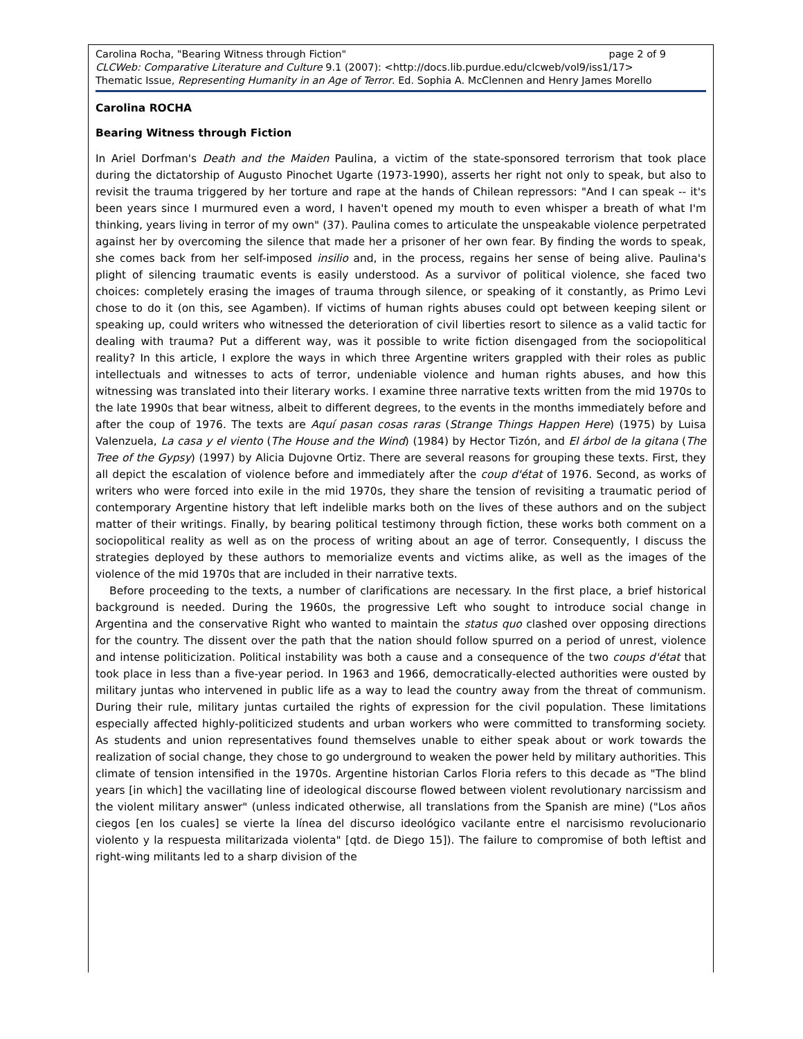Carolina Rocha, "Bearing Witness through Fiction" page 2 of 9
CLCWeb: Comparative Literature and Culture 9.1 (2007): <http://docs.lib.purdue.edu/clcweb/vol9/iss1/17>
Thematic Issue, Representing Humanity in an Age of Terror. Ed. Sophia A. McClennen and Henry James Morello
Carolina ROCHA
Bearing Witness through Fiction
In Ariel Dorfman's Death and the Maiden Paulina, a victim of the state-sponsored terrorism that took place during the dictatorship of Augusto Pinochet Ugarte (1973-1990), asserts her right not only to speak, but also to revisit the trauma triggered by her torture and rape at the hands of Chilean repressors: "And I can speak -- it's been years since I murmured even a word, I haven't opened my mouth to even whisper a breath of what I'm thinking, years living in terror of my own" (37). Paulina comes to articulate the unspeakable violence perpetrated against her by overcoming the silence that made her a prisoner of her own fear. By finding the words to speak, she comes back from her self-imposed insilio and, in the process, regains her sense of being alive. Paulina's plight of silencing traumatic events is easily understood. As a survivor of political violence, she faced two choices: completely erasing the images of trauma through silence, or speaking of it constantly, as Primo Levi chose to do it (on this, see Agamben). If victims of human rights abuses could opt between keeping silent or speaking up, could writers who witnessed the deterioration of civil liberties resort to silence as a valid tactic for dealing with trauma? Put a different way, was it possible to write fiction disengaged from the sociopolitical reality? In this article, I explore the ways in which three Argentine writers grappled with their roles as public intellectuals and witnesses to acts of terror, undeniable violence and human rights abuses, and how this witnessing was translated into their literary works. I examine three narrative texts written from the mid 1970s to the late 1990s that bear witness, albeit to different degrees, to the events in the months immediately before and after the coup of 1976. The texts are Aquí pasan cosas raras (Strange Things Happen Here) (1975) by Luisa Valenzuela, La casa y el viento (The House and the Wind) (1984) by Hector Tizón, and El árbol de la gitana (The Tree of the Gypsy) (1997) by Alicia Dujovne Ortiz. There are several reasons for grouping these texts. First, they all depict the escalation of violence before and immediately after the coup d'état of 1976. Second, as works of writers who were forced into exile in the mid 1970s, they share the tension of revisiting a traumatic period of contemporary Argentine history that left indelible marks both on the lives of these authors and on the subject matter of their writings. Finally, by bearing political testimony through fiction, these works both comment on a sociopolitical reality as well as on the process of writing about an age of terror. Consequently, I discuss the strategies deployed by these authors to memorialize events and victims alike, as well as the images of the violence of the mid 1970s that are included in their narrative texts.
Before proceeding to the texts, a number of clarifications are necessary. In the first place, a brief historical background is needed. During the 1960s, the progressive Left who sought to introduce social change in Argentina and the conservative Right who wanted to maintain the status quo clashed over opposing directions for the country. The dissent over the path that the nation should follow spurred on a period of unrest, violence and intense politicization. Political instability was both a cause and a consequence of the two coups d'état that took place in less than a five-year period. In 1963 and 1966, democratically-elected authorities were ousted by military juntas who intervened in public life as a way to lead the country away from the threat of communism. During their rule, military juntas curtailed the rights of expression for the civil population. These limitations especially affected highly-politicized students and urban workers who were committed to transforming society. As students and union representatives found themselves unable to either speak about or work towards the realization of social change, they chose to go underground to weaken the power held by military authorities. This climate of tension intensified in the 1970s. Argentine historian Carlos Floria refers to this decade as "The blind years [in which] the vacillating line of ideological discourse flowed between violent revolutionary narcissism and the violent military answer" (unless indicated otherwise, all translations from the Spanish are mine) ("Los años ciegos [en los cuales] se vierte la línea del discurso ideológico vacilante entre el narcisismo revolucionario violento y la respuesta militarizada violenta" [qtd. de Diego 15]). The failure to compromise of both leftist and right-wing militants led to a sharp division of the